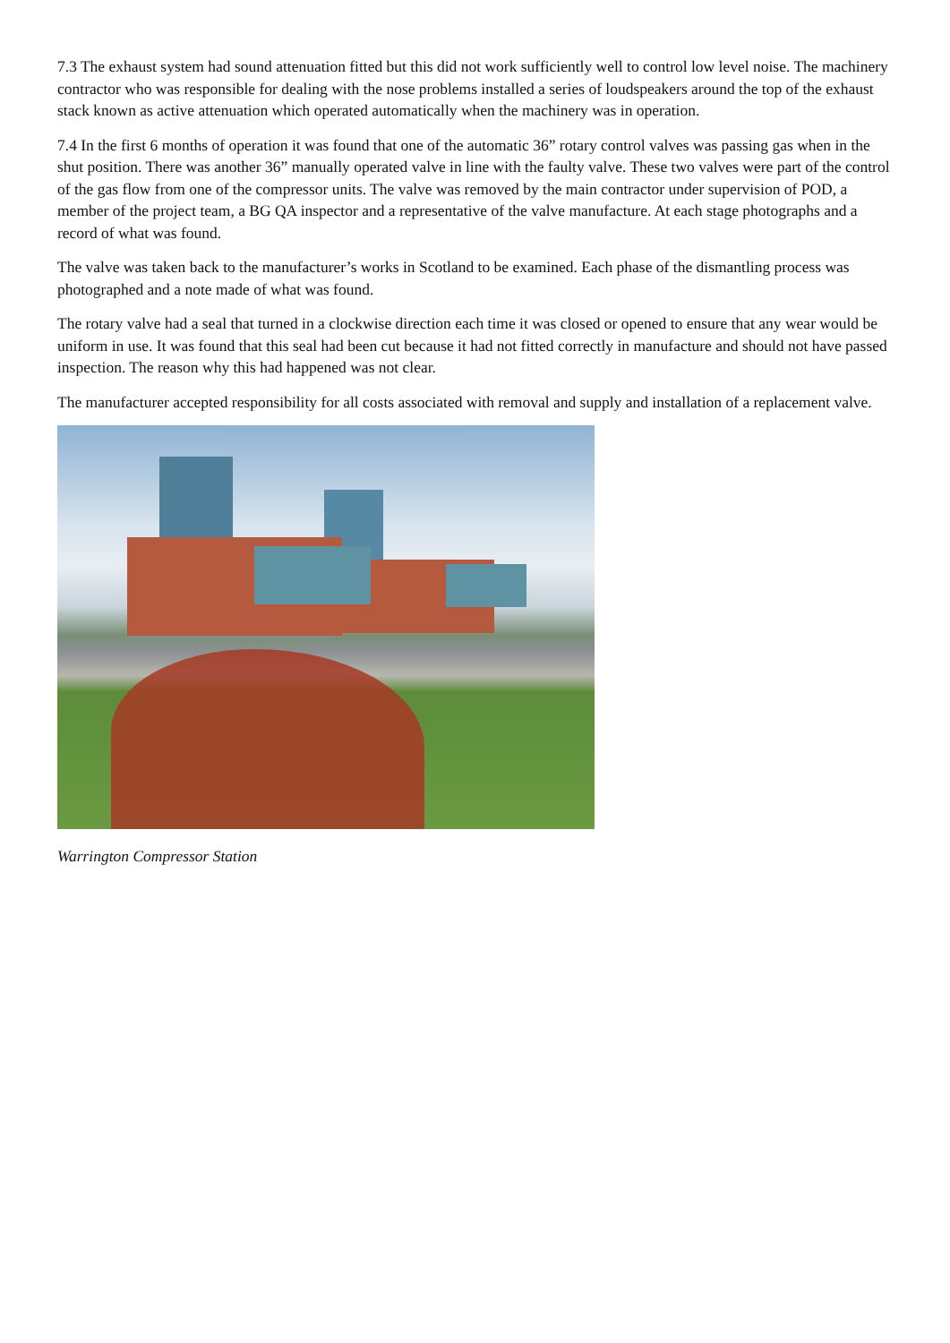7.3 The exhaust system had sound attenuation fitted but this did not work sufficiently well to control low level noise. The machinery contractor who was responsible for dealing with the nose problems installed a series of loudspeakers around the top of the exhaust stack known as active attenuation which operated automatically when the machinery was in operation.
7.4 In the first 6 months of operation it was found that one of the automatic 36” rotary control valves was passing gas when in the shut position. There was another 36” manually operated valve in line with the faulty valve. These two valves were part of the control of the gas flow from one of the compressor units. The valve was removed by the main contractor under supervision of POD, a member of the project team, a BG QA inspector and a representative of the valve manufacture. At each stage photographs and a record of what was found.
The valve was taken back to the manufacturer’s works in Scotland to be examined. Each phase of the dismantling process was photographed and a note made of what was found.
The rotary valve had a seal that turned in a clockwise direction each time it was closed or opened to ensure that any wear would be uniform in use. It was found that this seal had been cut because it had not fitted correctly in manufacture and should not have passed inspection. The reason why this had happened was not clear.
The manufacturer accepted responsibility for all costs associated with removal and supply and installation of a replacement valve.
Warrington Compressor Station